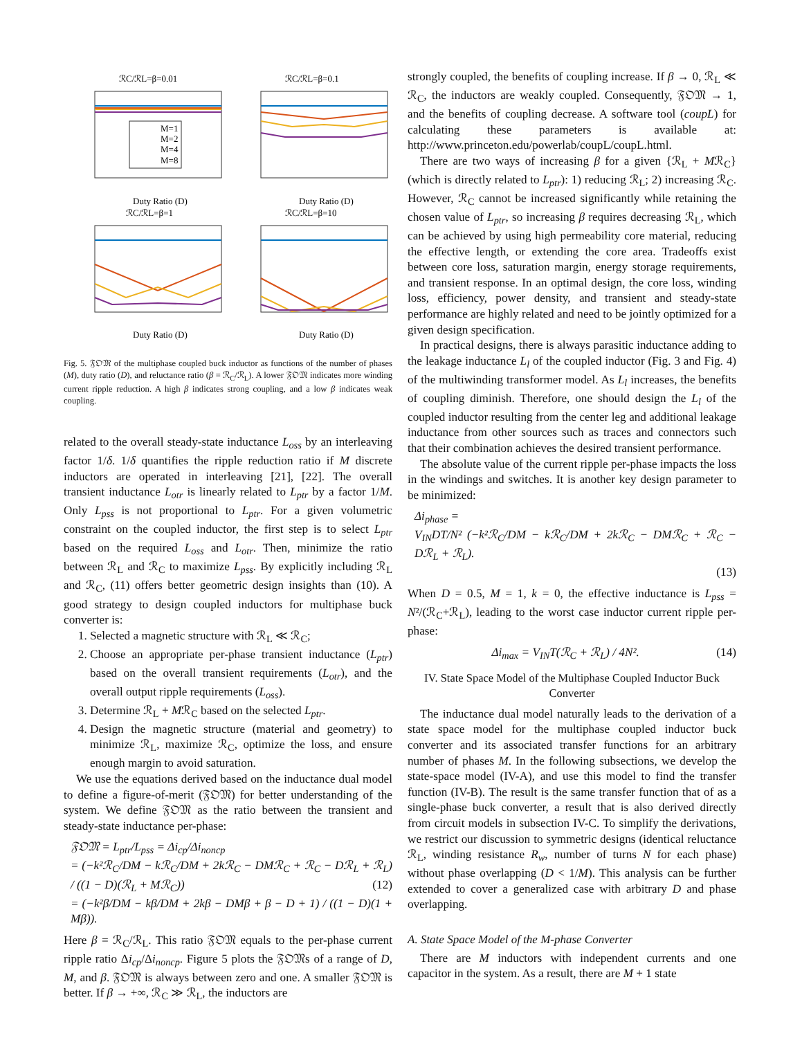ℛC/ℛL=β=0.01
ℛC/ℛL=β=0.1
M=1
M=2
M=4
M=8
Duty Ratio (D)
Duty Ratio (D)
ℛC/ℛL=β=1
ℛC/ℛL=β=10
Duty Ratio (D)
Duty Ratio (D)
Fig. 5. 𝔉𝔒𝔐 of the multiphase coupled buck inductor as functions of the number of phases (M), duty ratio (D), and reluctance ratio (β = ℛ<sub>C</sub>/ℛ<sub>L</sub>). A lower 𝔉𝔒𝔐 indicates more winding current ripple reduction. A high β indicates strong coupling, and a low β indicates weak coupling.
related to the overall steady-state inductance L<sub>oss</sub> by an interleaving factor 1/δ. 1/δ quantifies the ripple reduction ratio if M discrete inductors are operated in interleaving [21], [22]. The overall transient inductance L<sub>otr</sub> is linearly related to L<sub>ptr</sub> by a factor 1/M. Only L<sub>pss</sub> is not proportional to L<sub>ptr</sub>. For a given volumetric constraint on the coupled inductor, the first step is to select L<sub>ptr</sub> based on the required L<sub>oss</sub> and L<sub>otr</sub>. Then, minimize the ratio between ℛ<sub>L</sub> and ℛ<sub>C</sub> to maximize L<sub>pss</sub>. By explicitly including ℛ<sub>L</sub> and ℛ<sub>C</sub>, (11) offers better geometric design insights than (10). A good strategy to design coupled inductors for multiphase buck converter is:
1. Selected a magnetic structure with ℛ<sub>L</sub> ≪ ℛ<sub>C</sub>;
2. Choose an appropriate per-phase transient inductance (L<sub>ptr</sub>) based on the overall transient requirements (L<sub>otr</sub>), and the overall output ripple requirements (L<sub>oss</sub>).
3. Determine ℛ<sub>L</sub> + Mℛ<sub>C</sub> based on the selected L<sub>ptr</sub>.
4. Design the magnetic structure (material and geometry) to minimize ℛ<sub>L</sub>, maximize ℛ<sub>C</sub>, optimize the loss, and ensure enough margin to avoid saturation.
We use the equations derived based on the inductance dual model to define a figure-of-merit (𝔉𝔒𝔐) for better understanding of the system. We define 𝔉𝔒𝔐 as the ratio between the transient and steady-state inductance per-phase:
𝔉𝔒𝔐 = L<sub>ptr</sub>/L<sub>pss</sub> = Δi<sub>cp</sub>/Δi<sub>noncp</sub>
= (−k²ℛ<sub>C</sub>/DM − kℛ<sub>C</sub>/DM + 2kℛ<sub>C</sub> − DMℛ<sub>C</sub> + ℛ<sub>C</sub> − Dℛ<sub>L</sub> + ℛ<sub>L</sub>) / ((1 − D)(ℛ<sub>L</sub> + Mℛ<sub>C</sub>)) (12)
= (−k²β/DM − kβ/DM + 2kβ − DMβ + β − D + 1) / ((1 − D)(1 + Mβ)).
Here β = ℛ<sub>C</sub>/ℛ<sub>L</sub>. This ratio 𝔉𝔒𝔐 equals to the per-phase current ripple ratio Δi<sub>cp</sub>/Δi<sub>noncp</sub>. Figure 5 plots the 𝔉𝔒𝔐s of a range of D, M, and β. 𝔉𝔒𝔐 is always between zero and one. A smaller 𝔉𝔒𝔐 is better. If β → +∞, ℛ<sub>C</sub> ≫ ℛ<sub>L</sub>, the inductors are
strongly coupled, the benefits of coupling increase. If β → 0, ℛ<sub>L</sub> ≪ ℛ<sub>C</sub>, the inductors are weakly coupled. Consequently, 𝔉𝔒𝔐 → 1, and the benefits of coupling decrease. A software tool (coupL) for calculating these parameters is available at: http://www.princeton.edu/powerlab/coupL/coupL.html.
There are two ways of increasing β for a given {ℛ<sub>L</sub> + Mℛ<sub>C</sub>} (which is directly related to L<sub>ptr</sub>): 1) reducing ℛ<sub>L</sub>; 2) increasing ℛ<sub>C</sub>. However, ℛ<sub>C</sub> cannot be increased significantly while retaining the chosen value of L<sub>ptr</sub>, so increasing β requires decreasing ℛ<sub>L</sub>, which can be achieved by using high permeability core material, reducing the effective length, or extending the core area. Tradeoffs exist between core loss, saturation margin, energy storage requirements, and transient response. In an optimal design, the core loss, winding loss, efficiency, power density, and transient and steady-state performance are highly related and need to be jointly optimized for a given design specification.
In practical designs, there is always parasitic inductance adding to the leakage inductance L<sub>l</sub> of the coupled inductor (Fig. 3 and Fig. 4) of the multiwinding transformer model. As L<sub>l</sub> increases, the benefits of coupling diminish. Therefore, one should design the L<sub>l</sub> of the coupled inductor resulting from the center leg and additional leakage inductance from other sources such as traces and connectors such that their combination achieves the desired transient performance.
The absolute value of the current ripple per-phase impacts the loss in the windings and switches. It is another key design parameter to be minimized:
Δi<sub>phase</sub> =
V<sub>IN</sub>DT/N² (−k²ℛ<sub>C</sub>/DM − kℛ<sub>C</sub>/DM + 2kℛ<sub>C</sub> − DMℛ<sub>C</sub> + ℛ<sub>C</sub> − Dℛ<sub>L</sub> + ℛ<sub>L</sub>).
(13)
When D = 0.5, M = 1, k = 0, the effective inductance is L<sub>pss</sub> = N²/(ℛ<sub>C</sub>+ℛ<sub>L</sub>), leading to the worst case inductor current ripple per-phase:
Δi<sub>max</sub> = V<sub>IN</sub>T(ℛ<sub>C</sub> + ℛ<sub>L</sub>) / 4N². (14)
IV. State Space Model of the Multiphase Coupled Inductor Buck Converter
The inductance dual model naturally leads to the derivation of a state space model for the multiphase coupled inductor buck converter and its associated transfer functions for an arbitrary number of phases M. In the following subsections, we develop the state-space model (IV-A), and use this model to find the transfer function (IV-B). The result is the same transfer function that of as a single-phase buck converter, a result that is also derived directly from circuit models in subsection IV-C. To simplify the derivations, we restrict our discussion to symmetric designs (identical reluctance ℛ<sub>L</sub>, winding resistance R<sub>w</sub>, number of turns N for each phase) without phase overlapping (D < 1/M). This analysis can be further extended to cover a generalized case with arbitrary D and phase overlapping.
A. State Space Model of the M-phase Converter
There are M inductors with independent currents and one capacitor in the system. As a result, there are M + 1 state